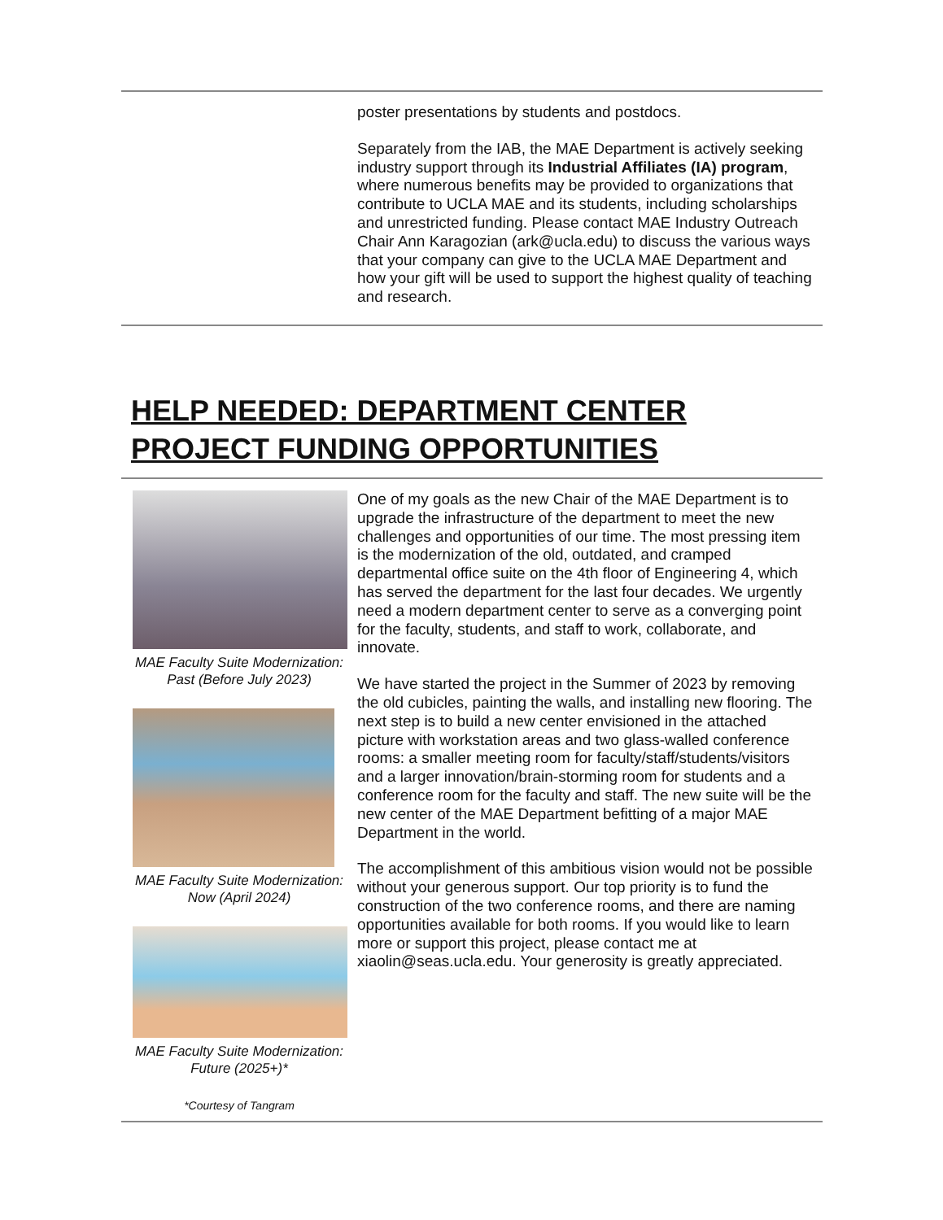poster presentations by students and postdocs.
Separately from the IAB, the MAE Department is actively seeking industry support through its Industrial Affiliates (IA) program, where numerous benefits may be provided to organizations that contribute to UCLA MAE and its students, including scholarships and unrestricted funding. Please contact MAE Industry Outreach Chair Ann Karagozian (ark@ucla.edu) to discuss the various ways that your company can give to the UCLA MAE Department and how your gift will be used to support the highest quality of teaching and research.
HELP NEEDED: DEPARTMENT CENTER PROJECT FUNDING OPPORTUNITIES
MAE Faculty Suite Modernization: Past (Before July 2023)
MAE Faculty Suite Modernization: Now (April 2024)
MAE Faculty Suite Modernization: Future (2025+)*
*Courtesy of Tangram
One of my goals as the new Chair of the MAE Department is to upgrade the infrastructure of the department to meet the new challenges and opportunities of our time. The most pressing item is the modernization of the old, outdated, and cramped departmental office suite on the 4th floor of Engineering 4, which has served the department for the last four decades. We urgently need a modern department center to serve as a converging point for the faculty, students, and staff to work, collaborate, and innovate.
We have started the project in the Summer of 2023 by removing the old cubicles, painting the walls, and installing new flooring. The next step is to build a new center envisioned in the attached picture with workstation areas and two glass-walled conference rooms: a smaller meeting room for faculty/staff/students/visitors and a larger innovation/brain-storming room for students and a conference room for the faculty and staff. The new suite will be the new center of the MAE Department befitting of a major MAE Department in the world.
The accomplishment of this ambitious vision would not be possible without your generous support. Our top priority is to fund the construction of the two conference rooms, and there are naming opportunities available for both rooms. If you would like to learn more or support this project, please contact me at xiaolin@seas.ucla.edu. Your generosity is greatly appreciated.